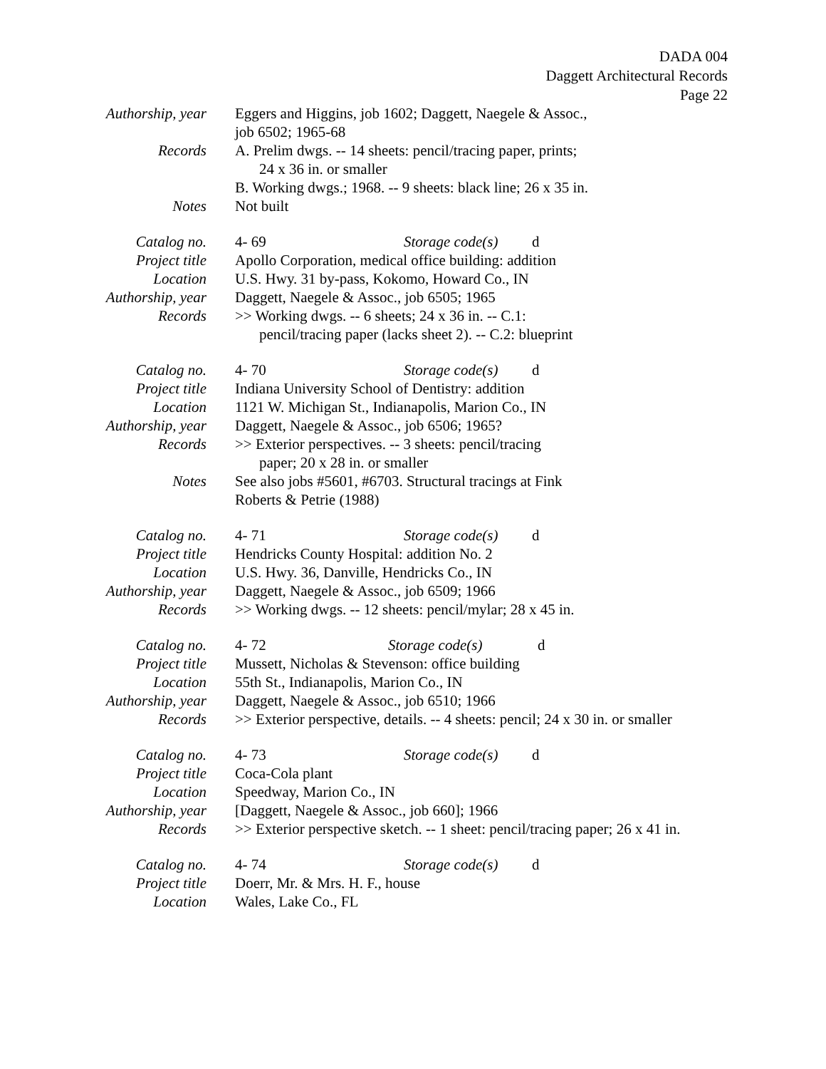DADA 004
Daggett Architectural Records
Page 22
| Authorship, year | Eggers and Higgins, job 1602; Daggett, Naegele & Assoc., job 6502; 1965-68 |
| Records | A. Prelim dwgs. -- 14 sheets: pencil/tracing paper, prints; 24 x 36 in. or smaller B. Working dwgs.; 1968. -- 9 sheets: black line; 26 x 35 in. |
| Notes | Not built |
| Catalog no. | 4- 69 Storage code(s) d |
| Project title | Apollo Corporation, medical office building: addition |
| Location | U.S. Hwy. 31 by-pass, Kokomo, Howard Co., IN |
| Authorship, year | Daggett, Naegele & Assoc., job 6505; 1965 |
| Records | >> Working dwgs. -- 6 sheets; 24 x 36 in. -- C.1: pencil/tracing paper (lacks sheet 2). -- C.2: blueprint |
| Catalog no. | 4- 70 Storage code(s) d |
| Project title | Indiana University School of Dentistry: addition |
| Location | 1121 W. Michigan St., Indianapolis, Marion Co., IN |
| Authorship, year | Daggett, Naegele & Assoc., job 6506; 1965? |
| Records | >> Exterior perspectives. -- 3 sheets: pencil/tracing paper; 20 x 28 in. or smaller |
| Notes | See also jobs #5601, #6703. Structural tracings at Fink Roberts & Petrie (1988) |
| Catalog no. | 4- 71 Storage code(s) d |
| Project title | Hendricks County Hospital: addition No. 2 |
| Location | U.S. Hwy. 36, Danville, Hendricks Co., IN |
| Authorship, year | Daggett, Naegele & Assoc., job 6509; 1966 |
| Records | >> Working dwgs. -- 12 sheets: pencil/mylar; 28 x 45 in. |
| Catalog no. | 4- 72 Storage code(s) d |
| Project title | Mussett, Nicholas & Stevenson: office building |
| Location | 55th St., Indianapolis, Marion Co., IN |
| Authorship, year | Daggett, Naegele & Assoc., job 6510; 1966 |
| Records | >> Exterior perspective, details. -- 4 sheets: pencil; 24 x 30 in. or smaller |
| Catalog no. | 4- 73 Storage code(s) d |
| Project title | Coca-Cola plant |
| Location | Speedway, Marion Co., IN |
| Authorship, year | [Daggett, Naegele & Assoc., job 660]; 1966 |
| Records | >> Exterior perspective sketch. -- 1 sheet: pencil/tracing paper; 26 x 41 in. |
| Catalog no. | 4- 74 Storage code(s) d |
| Project title | Doerr, Mr. & Mrs. H. F., house |
| Location | Wales, Lake Co., FL |